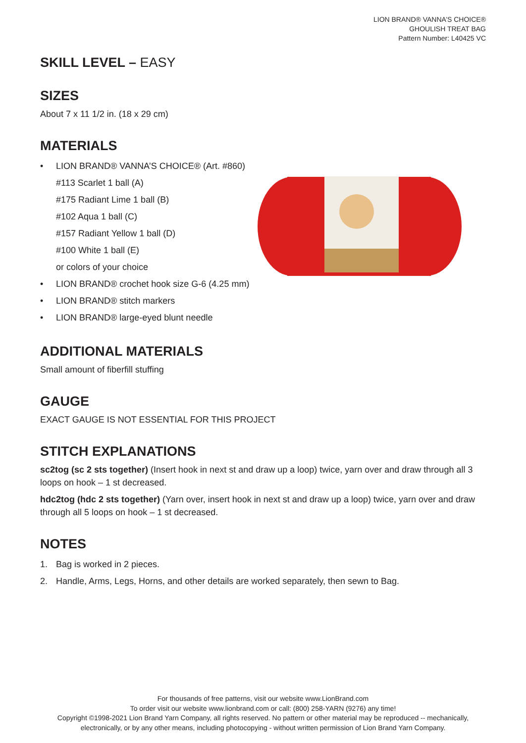LION BRAND® VANNA’S CHOICE®
GHOULISH TREAT BAG
Pattern Number: L40425 VC
SKILL LEVEL – EASY
SIZES
About 7 x 11 1/2 in. (18 x 29 cm)
MATERIALS
• LION BRAND® VANNA’S CHOICE® (Art. #860)
#113 Scarlet 1 ball (A)
#175 Radiant Lime 1 ball (B)
#102 Aqua 1 ball (C)
#157 Radiant Yellow 1 ball (D)
#100 White 1 ball (E)
or colors of your choice
• LION BRAND® crochet hook size G-6 (4.25 mm)
• LION BRAND® stitch markers
• LION BRAND® large-eyed blunt needle
ADDITIONAL MATERIALS
Small amount of fiberfill stuffing
GAUGE
EXACT GAUGE IS NOT ESSENTIAL FOR THIS PROJECT
STITCH EXPLANATIONS
sc2tog (sc 2 sts together) (Insert hook in next st and draw up a loop) twice, yarn over and draw through all 3 loops on hook – 1 st decreased.
hdc2tog (hdc 2 sts together) (Yarn over, insert hook in next st and draw up a loop) twice, yarn over and draw through all 5 loops on hook – 1 st decreased.
NOTES
1. Bag is worked in 2 pieces.
2. Handle, Arms, Legs, Horns, and other details are worked separately, then sewn to Bag.
For thousands of free patterns, visit our website www.LionBrand.com
To order visit our website www.lionbrand.com or call: (800) 258-YARN (9276) any time!
Copyright ©1998-2021 Lion Brand Yarn Company, all rights reserved. No pattern or other material may be reproduced -- mechanically,
electronically, or by any other means, including photocopying - without written permission of Lion Brand Yarn Company.